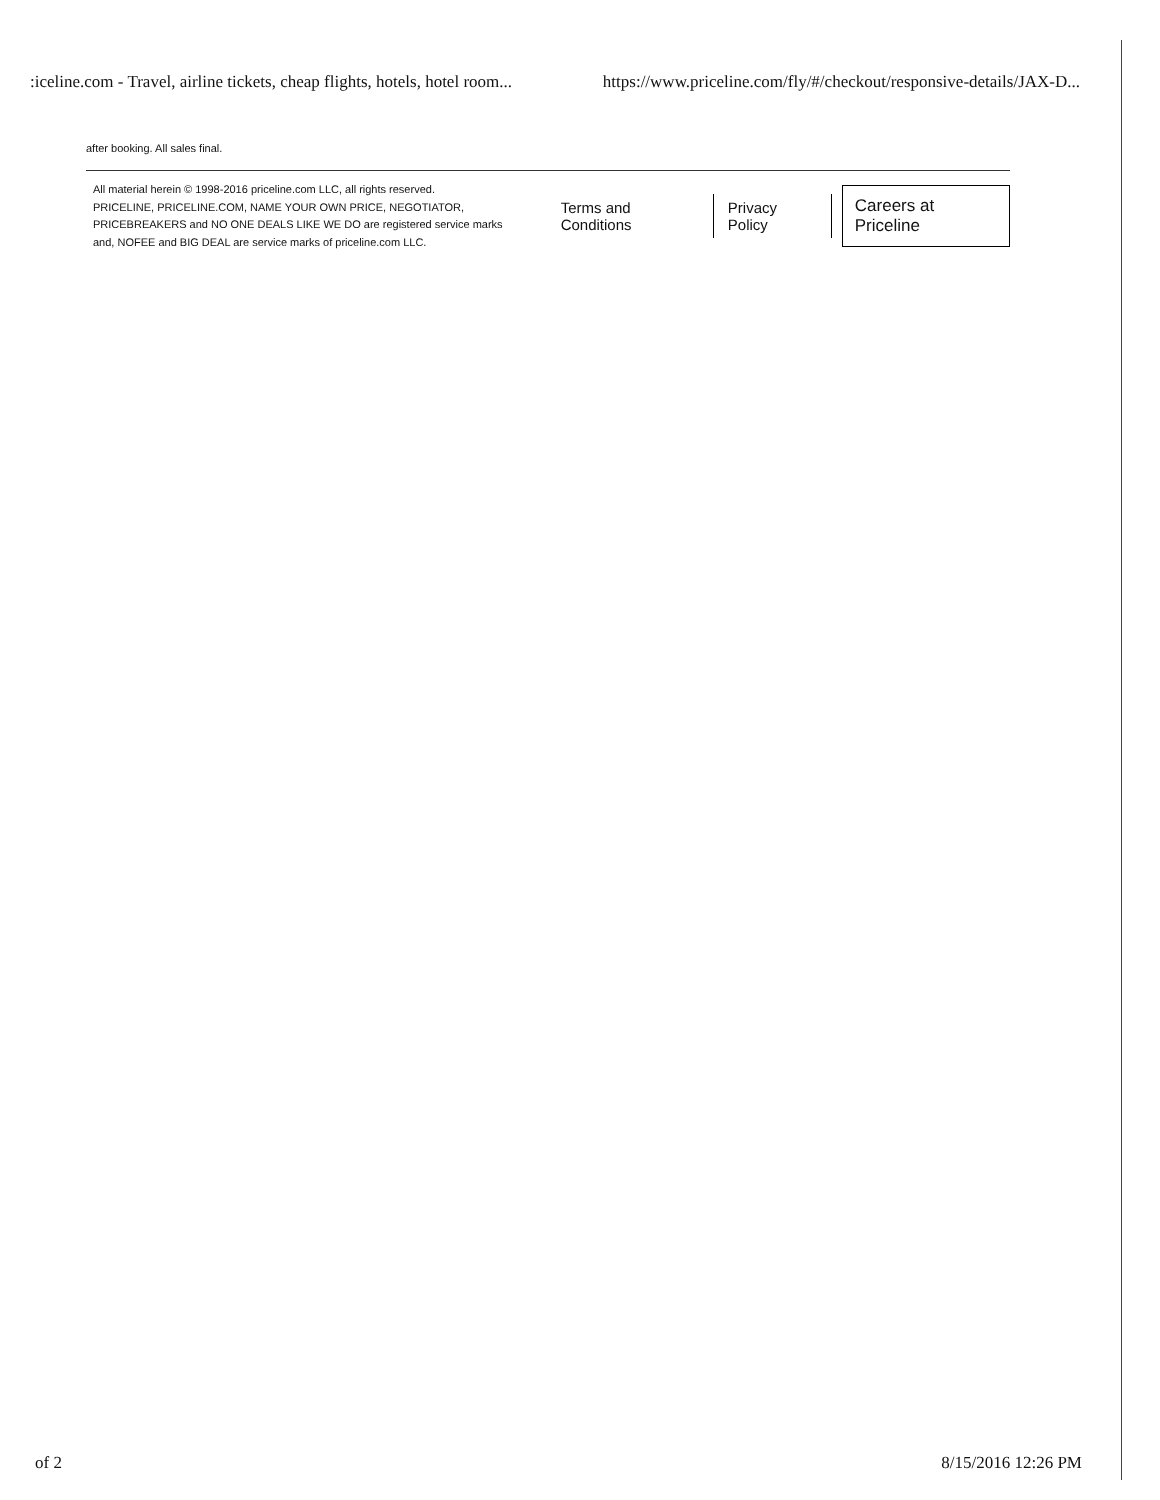:iceline.com - Travel, airline tickets, cheap flights, hotels, hotel room... https://www.priceline.com/fly/#/checkout/responsive-details/JAX-D...
after booking. All sales final.
All material herein © 1998-2016 priceline.com LLC, all rights reserved.
PRICELINE, PRICELINE.COM, NAME YOUR OWN PRICE, NEGOTIATOR, PRICEBREAKERS and NO ONE DEALS LIKE WE DO are registered service marks and, NOFEE and BIG DEAL are service marks of priceline.com LLC.
Terms and Conditions Privacy Policy Careers at Priceline
of 2 8/15/2016 12:26 PM